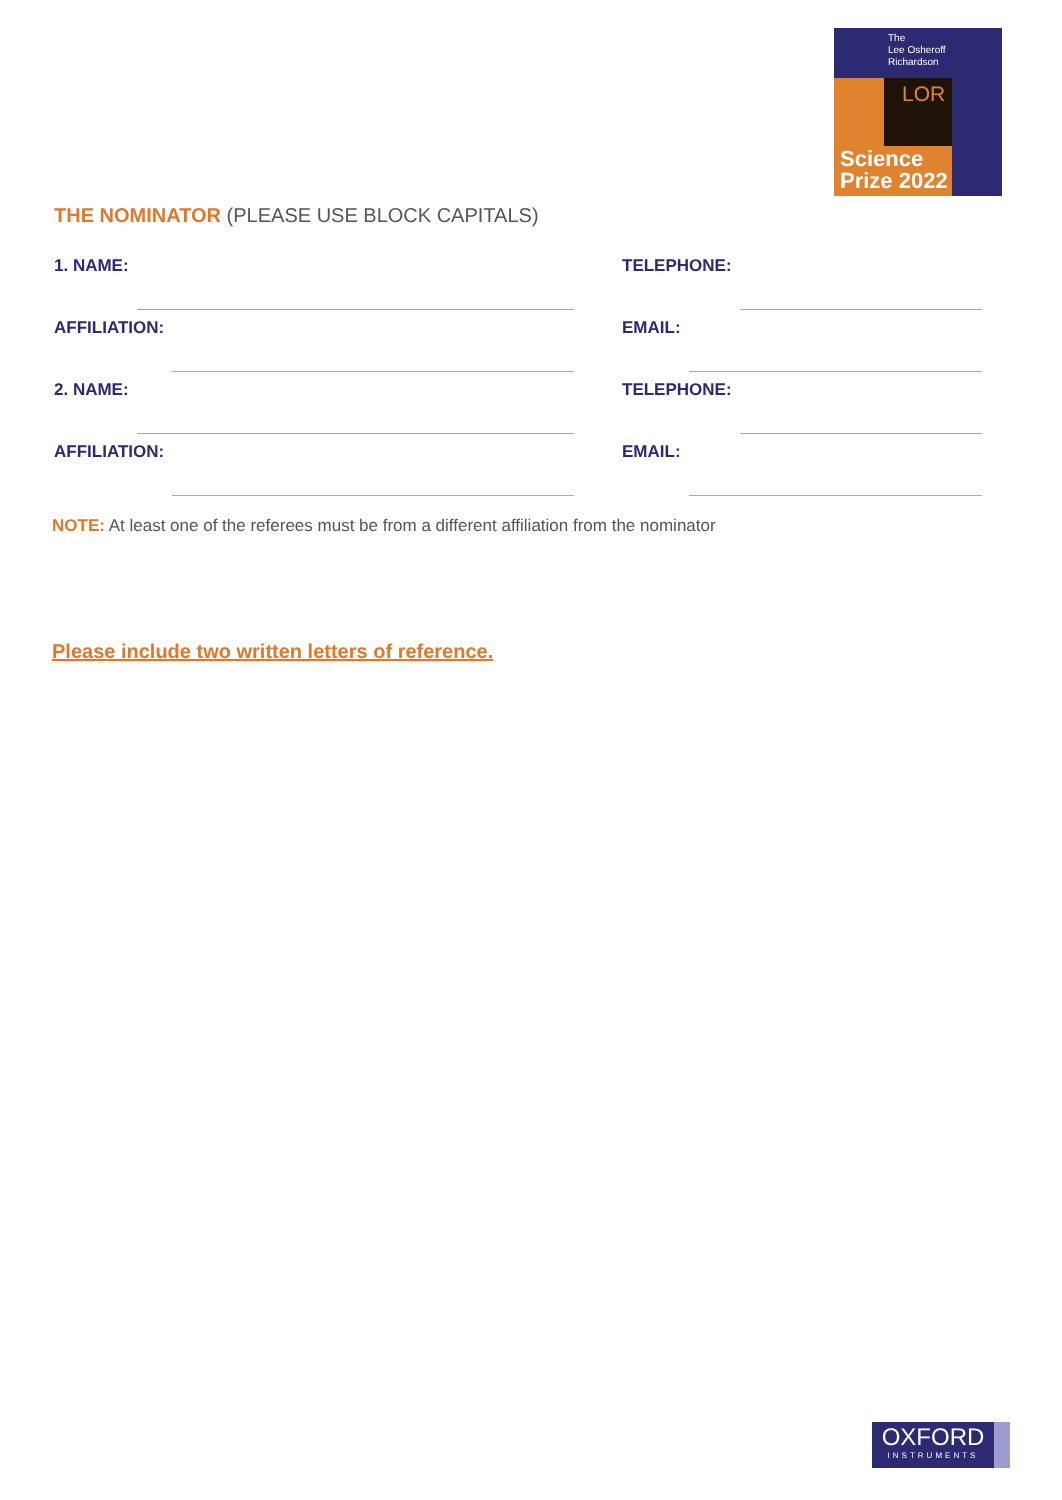The
Lee Osheroff
Richardson
LOR
Science
Prize 2022
THE NOMINATOR (PLEASE USE BLOCK CAPITALS)
1. NAME: TELEPHONE:
AFFILIATION: EMAIL:
2. NAME: TELEPHONE:
AFFILIATION: EMAIL:
NOTE: At least one of the referees must be from a different affiliation from the nominator
Please include two written letters of reference.
OXFORD
INSTRUMENTS